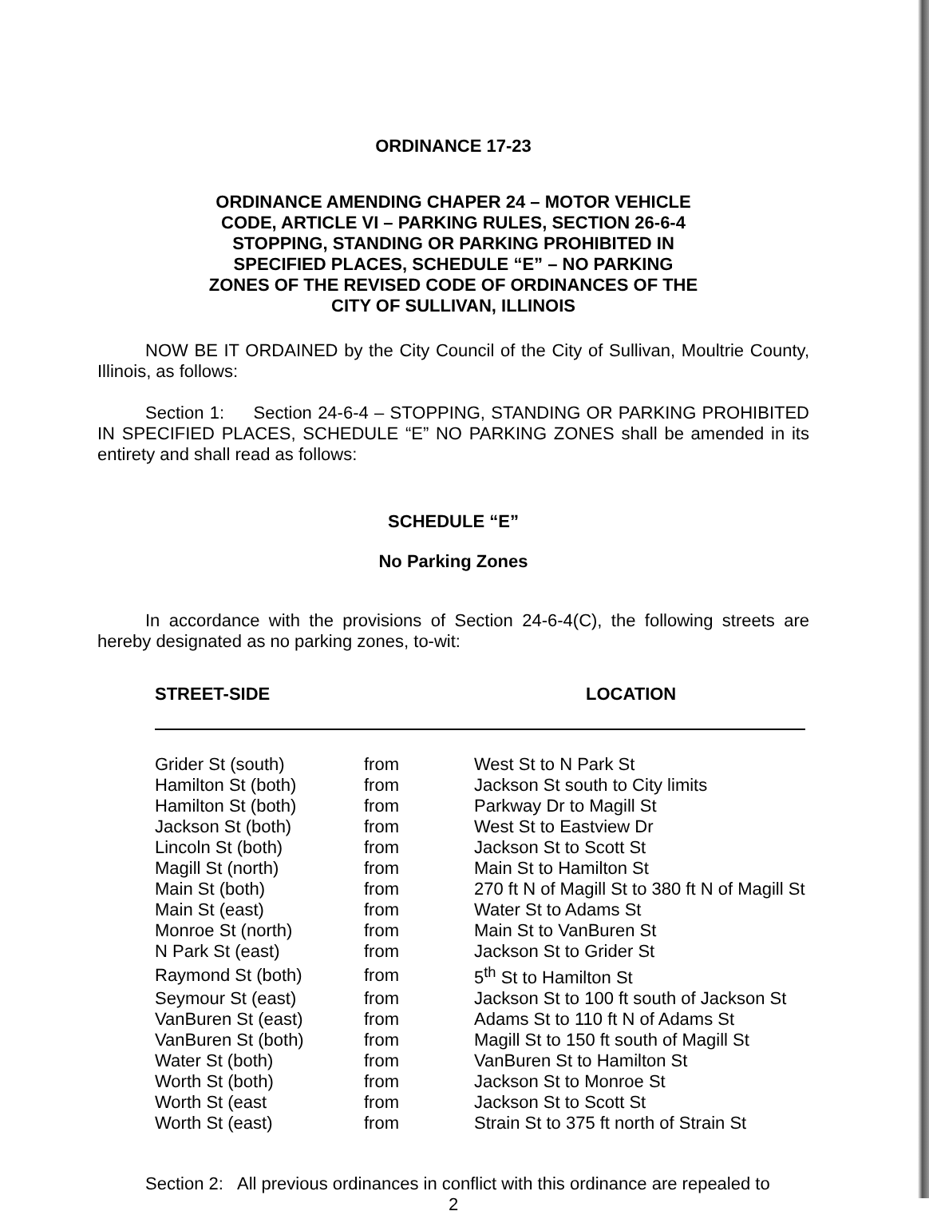ORDINANCE 17-23
ORDINANCE AMENDING CHAPER 24 – MOTOR VEHICLE
CODE, ARTICLE VI – PARKING RULES, SECTION 26-6-4
STOPPING, STANDING OR PARKING PROHIBITED IN
SPECIFIED PLACES, SCHEDULE “E” – NO PARKING
ZONES OF THE REVISED CODE OF ORDINANCES OF THE
CITY OF SULLIVAN, ILLINOIS
NOW BE IT ORDAINED by the City Council of the City of Sullivan, Moultrie County, Illinois, as follows:
Section 1: Section 24-6-4 – STOPPING, STANDING OR PARKING PROHIBITED IN SPECIFIED PLACES, SCHEDULE “E” NO PARKING ZONES shall be amended in its entirety and shall read as follows:
SCHEDULE “E”
No Parking Zones
In accordance with the provisions of Section 24-6-4(C), the following streets are hereby designated as no parking zones, to-wit:
| STREET-SIDE | | LOCATION |
| --- | --- | --- |
| Grider St (south) | from | West St to N Park St |
| Hamilton St (both) | from | Jackson St south to City limits |
| Hamilton St (both) | from | Parkway Dr to Magill St |
| Jackson St (both) | from | West St to Eastview Dr |
| Lincoln St (both) | from | Jackson St to Scott St |
| Magill St (north) | from | Main St to Hamilton St |
| Main St (both) | from | 270 ft N of Magill St to 380 ft N of Magill St |
| Main St (east) | from | Water St to Adams St |
| Monroe St (north) | from | Main St to VanBuren St |
| N Park St (east) | from | Jackson St to Grider St |
| Raymond St (both) | from | 5<sup>th</sup> St to Hamilton St |
| Seymour St (east) | from | Jackson St to 100 ft south of Jackson St |
| VanBuren St (east) | from | Adams St to 110 ft N of Adams St |
| VanBuren St (both) | from | Magill St to 150 ft south of Magill St |
| Water St (both) | from | VanBuren St to Hamilton St |
| Worth St (both) | from | Jackson St to Monroe St |
| Worth St (east | from | Jackson St to Scott St |
| Worth St (east) | from | Strain St to 375 ft north of Strain St |
Section 2: All previous ordinances in conflict with this ordinance are repealed to
2